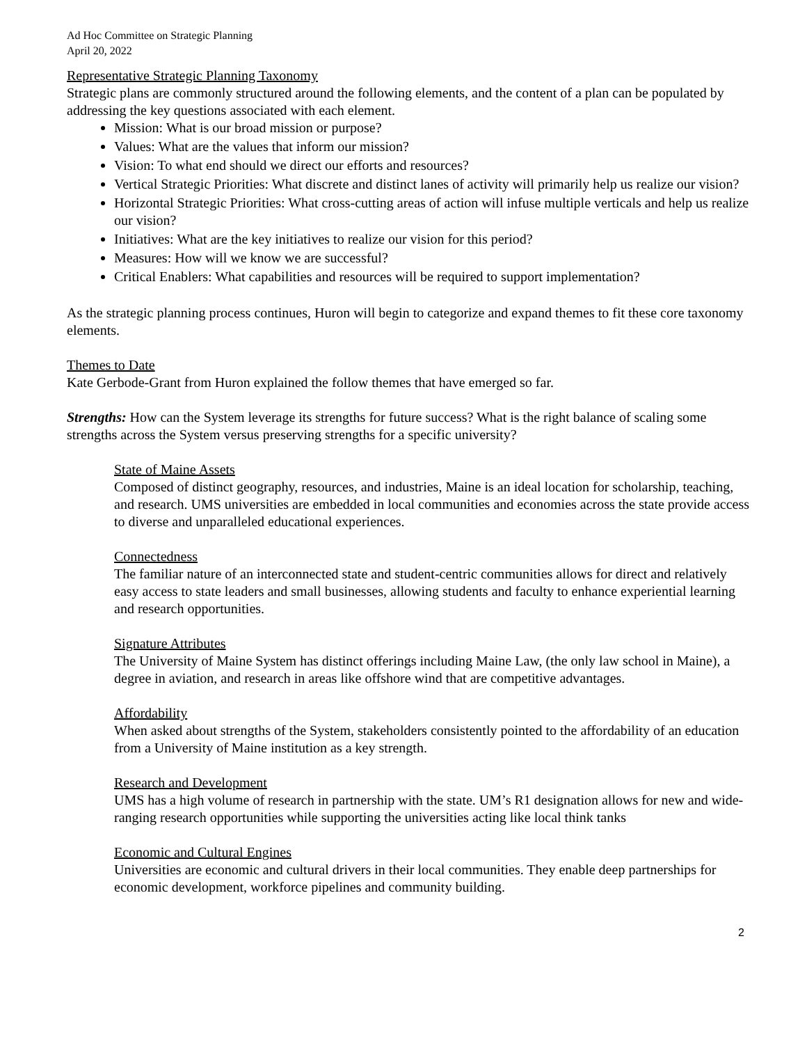Ad Hoc Committee on Strategic Planning
April 20, 2022
Representative Strategic Planning Taxonomy
Strategic plans are commonly structured around the following elements, and the content of a plan can be populated by addressing the key questions associated with each element.
Mission: What is our broad mission or purpose?
Values: What are the values that inform our mission?
Vision: To what end should we direct our efforts and resources?
Vertical Strategic Priorities: What discrete and distinct lanes of activity will primarily help us realize our vision?
Horizontal Strategic Priorities: What cross-cutting areas of action will infuse multiple verticals and help us realize our vision?
Initiatives: What are the key initiatives to realize our vision for this period?
Measures: How will we know we are successful?
Critical Enablers: What capabilities and resources will be required to support implementation?
As the strategic planning process continues, Huron will begin to categorize and expand themes to fit these core taxonomy elements.
Themes to Date
Kate Gerbode-Grant from Huron explained the follow themes that have emerged so far.
Strengths: How can the System leverage its strengths for future success? What is the right balance of scaling some strengths across the System versus preserving strengths for a specific university?
State of Maine Assets
Composed of distinct geography, resources, and industries, Maine is an ideal location for scholarship, teaching, and research. UMS universities are embedded in local communities and economies across the state provide access to diverse and unparalleled educational experiences.
Connectedness
The familiar nature of an interconnected state and student-centric communities allows for direct and relatively easy access to state leaders and small businesses, allowing students and faculty to enhance experiential learning and research opportunities.
Signature Attributes
The University of Maine System has distinct offerings including Maine Law, (the only law school in Maine), a degree in aviation, and research in areas like offshore wind that are competitive advantages.
Affordability
When asked about strengths of the System, stakeholders consistently pointed to the affordability of an education from a University of Maine institution as a key strength.
Research and Development
UMS has a high volume of research in partnership with the state. UM’s R1 designation allows for new and wide-ranging research opportunities while supporting the universities acting like local think tanks
Economic and Cultural Engines
Universities are economic and cultural drivers in their local communities. They enable deep partnerships for economic development, workforce pipelines and community building.
2